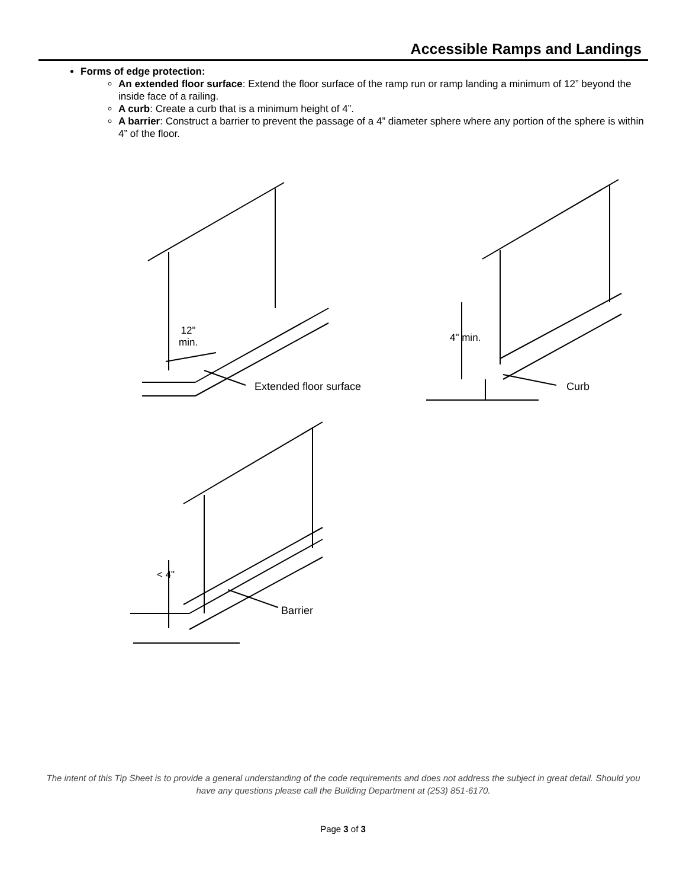Accessible Ramps and Landings
Forms of edge protection:
An extended floor surface: Extend the floor surface of the ramp run or ramp landing a minimum of 12” beyond the inside face of a railing.
A curb: Create a curb that is a minimum height of 4”.
A barrier: Construct a barrier to prevent the passage of a 4” diameter sphere where any portion of the sphere is within 4” of the floor.
12"
min.
Extended floor surface Curb
4" min.
< 4"
Barrier
The intent of this Tip Sheet is to provide a general understanding of the code requirements and does not address the subject in great detail. Should you have any questions please call the Building Department at (253) 851-6170.
Page 3 of 3